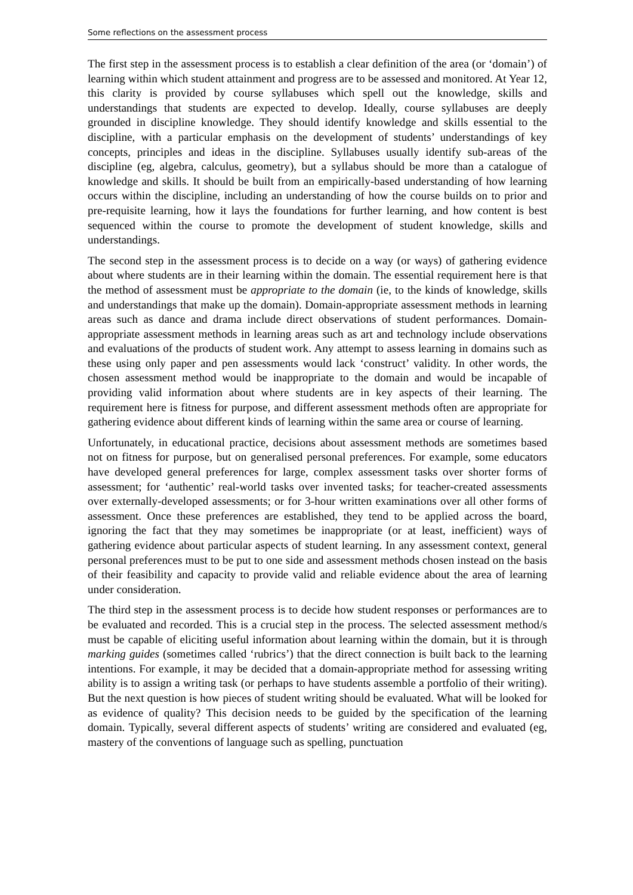Some reflections on the assessment process
The first step in the assessment process is to establish a clear definition of the area (or ‘domain’) of learning within which student attainment and progress are to be assessed and monitored. At Year 12, this clarity is provided by course syllabuses which spell out the knowledge, skills and understandings that students are expected to develop. Ideally, course syllabuses are deeply grounded in discipline knowledge. They should identify knowledge and skills essential to the discipline, with a particular emphasis on the development of students’ understandings of key concepts, principles and ideas in the discipline. Syllabuses usually identify sub-areas of the discipline (eg, algebra, calculus, geometry), but a syllabus should be more than a catalogue of knowledge and skills. It should be built from an empirically-based understanding of how learning occurs within the discipline, including an understanding of how the course builds on to prior and pre-requisite learning, how it lays the foundations for further learning, and how content is best sequenced within the course to promote the development of student knowledge, skills and understandings.
The second step in the assessment process is to decide on a way (or ways) of gathering evidence about where students are in their learning within the domain. The essential requirement here is that the method of assessment must be appropriate to the domain (ie, to the kinds of knowledge, skills and understandings that make up the domain). Domain-appropriate assessment methods in learning areas such as dance and drama include direct observations of student performances. Domain-appropriate assessment methods in learning areas such as art and technology include observations and evaluations of the products of student work. Any attempt to assess learning in domains such as these using only paper and pen assessments would lack ‘construct’ validity. In other words, the chosen assessment method would be inappropriate to the domain and would be incapable of providing valid information about where students are in key aspects of their learning. The requirement here is fitness for purpose, and different assessment methods often are appropriate for gathering evidence about different kinds of learning within the same area or course of learning.
Unfortunately, in educational practice, decisions about assessment methods are sometimes based not on fitness for purpose, but on generalised personal preferences. For example, some educators have developed general preferences for large, complex assessment tasks over shorter forms of assessment; for ‘authentic’ real-world tasks over invented tasks; for teacher-created assessments over externally-developed assessments; or for 3-hour written examinations over all other forms of assessment. Once these preferences are established, they tend to be applied across the board, ignoring the fact that they may sometimes be inappropriate (or at least, inefficient) ways of gathering evidence about particular aspects of student learning. In any assessment context, general personal preferences must to be put to one side and assessment methods chosen instead on the basis of their feasibility and capacity to provide valid and reliable evidence about the area of learning under consideration.
The third step in the assessment process is to decide how student responses or performances are to be evaluated and recorded. This is a crucial step in the process. The selected assessment method/s must be capable of eliciting useful information about learning within the domain, but it is through marking guides (sometimes called ‘rubrics’) that the direct connection is built back to the learning intentions. For example, it may be decided that a domain-appropriate method for assessing writing ability is to assign a writing task (or perhaps to have students assemble a portfolio of their writing). But the next question is how pieces of student writing should be evaluated. What will be looked for as evidence of quality? This decision needs to be guided by the specification of the learning domain. Typically, several different aspects of students’ writing are considered and evaluated (eg, mastery of the conventions of language such as spelling, punctuation